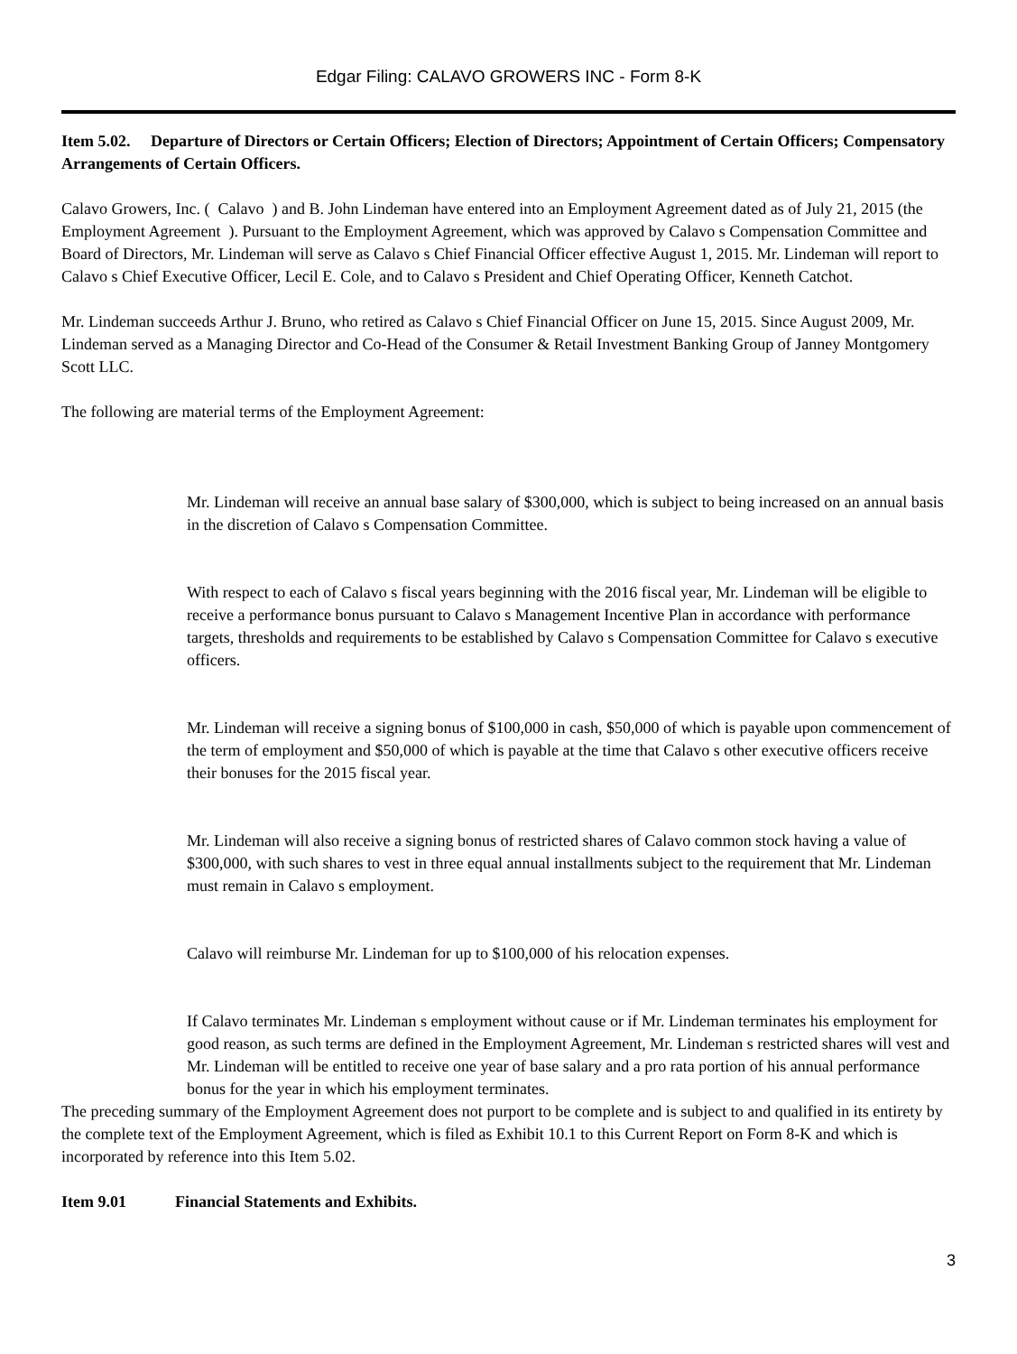Edgar Filing: CALAVO GROWERS INC - Form 8-K
Item 5.02. Departure of Directors or Certain Officers; Election of Directors; Appointment of Certain Officers; Compensatory Arrangements of Certain Officers.
Calavo Growers, Inc. ( Calavo ) and B. John Lindeman have entered into an Employment Agreement dated as of July 21, 2015 (the Employment Agreement ). Pursuant to the Employment Agreement, which was approved by Calavo s Compensation Committee and Board of Directors, Mr. Lindeman will serve as Calavo s Chief Financial Officer effective August 1, 2015. Mr. Lindeman will report to Calavo s Chief Executive Officer, Lecil E. Cole, and to Calavo s President and Chief Operating Officer, Kenneth Catchot.
Mr. Lindeman succeeds Arthur J. Bruno, who retired as Calavo s Chief Financial Officer on June 15, 2015. Since August 2009, Mr. Lindeman served as a Managing Director and Co-Head of the Consumer & Retail Investment Banking Group of Janney Montgomery Scott LLC.
The following are material terms of the Employment Agreement:
Mr. Lindeman will receive an annual base salary of $300,000, which is subject to being increased on an annual basis in the discretion of Calavo s Compensation Committee.
With respect to each of Calavo s fiscal years beginning with the 2016 fiscal year, Mr. Lindeman will be eligible to receive a performance bonus pursuant to Calavo s Management Incentive Plan in accordance with performance targets, thresholds and requirements to be established by Calavo s Compensation Committee for Calavo s executive officers.
Mr. Lindeman will receive a signing bonus of $100,000 in cash, $50,000 of which is payable upon commencement of the term of employment and $50,000 of which is payable at the time that Calavo s other executive officers receive their bonuses for the 2015 fiscal year.
Mr. Lindeman will also receive a signing bonus of restricted shares of Calavo common stock having a value of $300,000, with such shares to vest in three equal annual installments subject to the requirement that Mr. Lindeman must remain in Calavo s employment.
Calavo will reimburse Mr. Lindeman for up to $100,000 of his relocation expenses.
If Calavo terminates Mr. Lindeman s employment without cause or if Mr. Lindeman terminates his employment for good reason, as such terms are defined in the Employment Agreement, Mr. Lindeman s restricted shares will vest and Mr. Lindeman will be entitled to receive one year of base salary and a pro rata portion of his annual performance bonus for the year in which his employment terminates.
The preceding summary of the Employment Agreement does not purport to be complete and is subject to and qualified in its entirety by the complete text of the Employment Agreement, which is filed as Exhibit 10.1 to this Current Report on Form 8-K and which is incorporated by reference into this Item 5.02.
Item 9.01 Financial Statements and Exhibits.
3